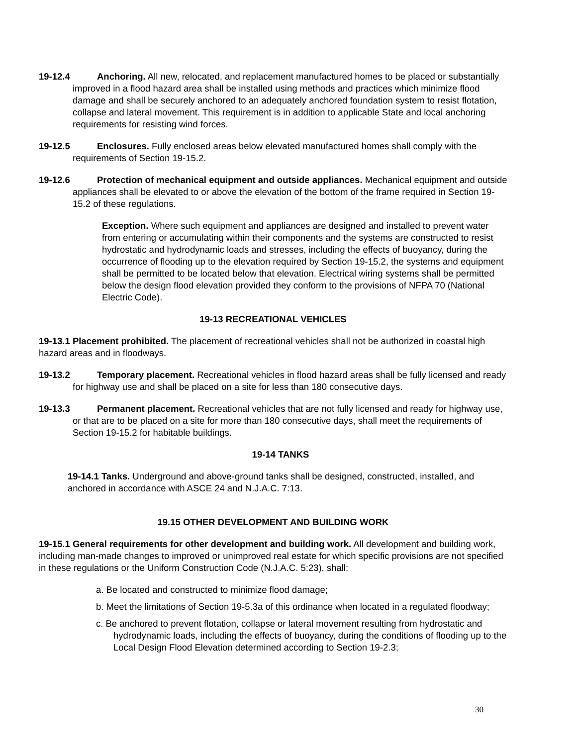19-12.4 Anchoring. All new, relocated, and replacement manufactured homes to be placed or substantially improved in a flood hazard area shall be installed using methods and practices which minimize flood damage and shall be securely anchored to an adequately anchored foundation system to resist flotation, collapse and lateral movement. This requirement is in addition to applicable State and local anchoring requirements for resisting wind forces.
19-12.5 Enclosures. Fully enclosed areas below elevated manufactured homes shall comply with the requirements of Section 19-15.2.
19-12.6 Protection of mechanical equipment and outside appliances. Mechanical equipment and outside appliances shall be elevated to or above the elevation of the bottom of the frame required in Section 19-15.2 of these regulations.
Exception. Where such equipment and appliances are designed and installed to prevent water from entering or accumulating within their components and the systems are constructed to resist hydrostatic and hydrodynamic loads and stresses, including the effects of buoyancy, during the occurrence of flooding up to the elevation required by Section 19-15.2, the systems and equipment shall be permitted to be located below that elevation. Electrical wiring systems shall be permitted below the design flood elevation provided they conform to the provisions of NFPA 70 (National Electric Code).
19-13 RECREATIONAL VEHICLES
19-13.1 Placement prohibited. The placement of recreational vehicles shall not be authorized in coastal high hazard areas and in floodways.
19-13.2 Temporary placement. Recreational vehicles in flood hazard areas shall be fully licensed and ready for highway use and shall be placed on a site for less than 180 consecutive days.
19-13.3 Permanent placement. Recreational vehicles that are not fully licensed and ready for highway use, or that are to be placed on a site for more than 180 consecutive days, shall meet the requirements of Section 19-15.2 for habitable buildings.
19-14 TANKS
19-14.1 Tanks. Underground and above-ground tanks shall be designed, constructed, installed, and anchored in accordance with ASCE 24 and N.J.A.C. 7:13.
19.15 OTHER DEVELOPMENT AND BUILDING WORK
19-15.1 General requirements for other development and building work. All development and building work, including man-made changes to improved or unimproved real estate for which specific provisions are not specified in these regulations or the Uniform Construction Code (N.J.A.C. 5:23), shall:
a. Be located and constructed to minimize flood damage;
b. Meet the limitations of Section 19-5.3a of this ordinance when located in a regulated floodway;
c. Be anchored to prevent flotation, collapse or lateral movement resulting from hydrostatic and hydrodynamic loads, including the effects of buoyancy, during the conditions of flooding up to the Local Design Flood Elevation determined according to Section 19-2.3;
30